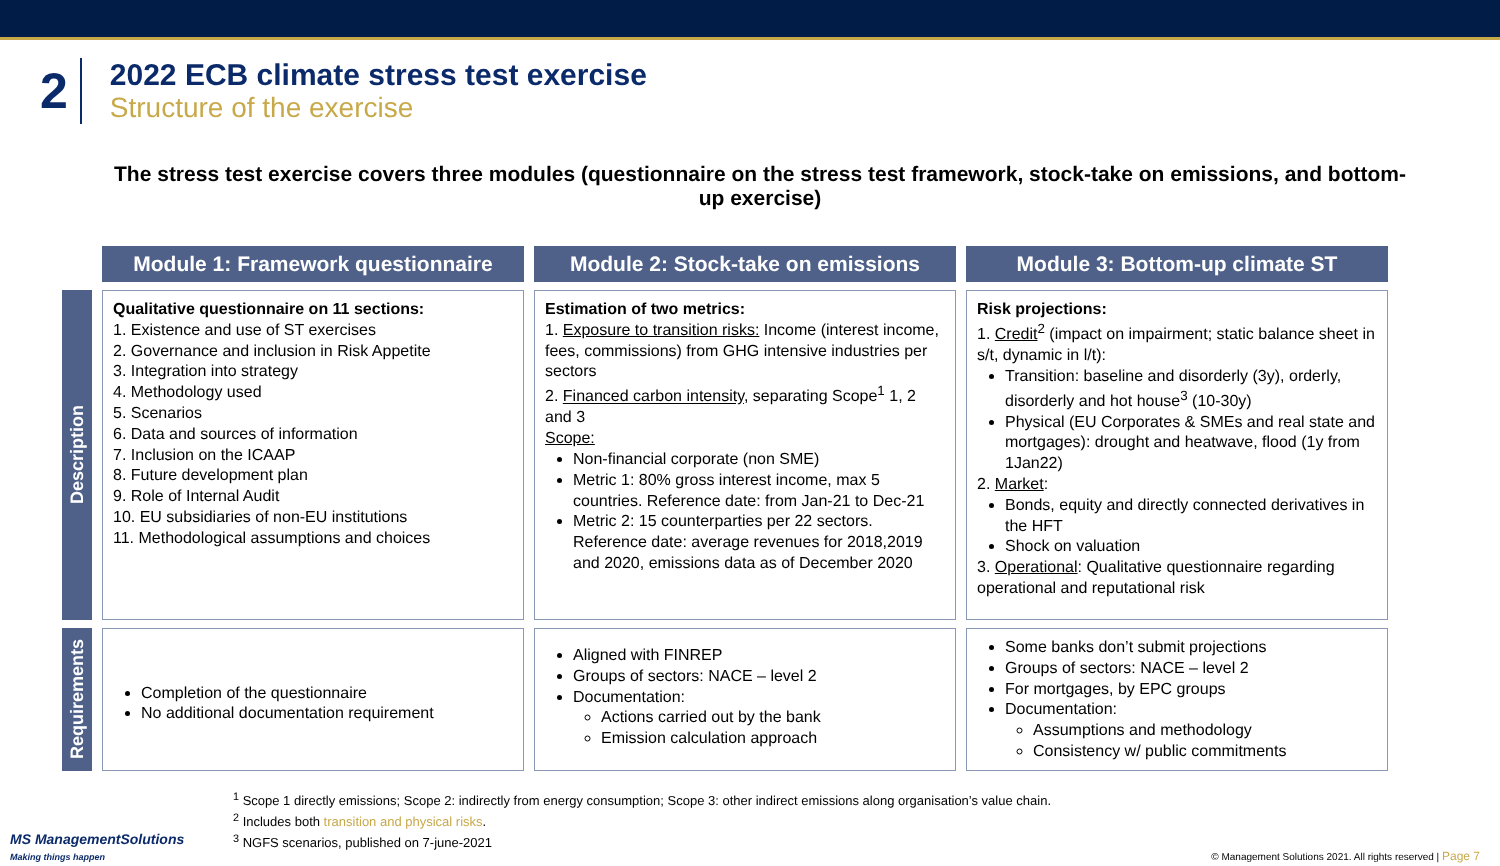2
2022 ECB climate stress test exercise
Structure of the exercise
The stress test exercise covers three modules (questionnaire on the stress test framework, stock-take on emissions, and bottom-up exercise)
| | Module 1: Framework questionnaire | Module 2: Stock-take on emissions | Module 3: Bottom-up climate ST |
| --- | --- | --- | --- |
| Description | Qualitative questionnaire on 11 sections: 1. Existence and use of ST exercises 2. Governance and inclusion in Risk Appetite 3. Integration into strategy 4. Methodology used 5. Scenarios 6. Data and sources of information 7. Inclusion on the ICAAP 8. Future development plan 9. Role of Internal Audit 10. EU subsidiaries of non-EU institutions 11. Methodological assumptions and choices | Estimation of two metrics: 1. Exposure to transition risks: Income (interest income, fees, commissions) from GHG intensive industries per sectors 2. Financed carbon intensity , separating Scope<sup>1</sup> 1, 2 and 3 Scope: Non-financial corporate (non SME) Metric 1: 80% gross interest income, max 5 countries. Reference date: from Jan-21 to Dec-21 Metric 2: 15 counterparties per 22 sectors. Reference date: average revenues for 2018,2019 and 2020, emissions data as of December 2020 | Risk projections: 1. Credit<sup>2</sup> (impact on impairment; static balance sheet in s/t, dynamic in l/t): Transition: baseline and disorderly (3y), orderly, disorderly and hot house<sup>3</sup> (10-30y) Physical (EU Corporates & SMEs and real state and mortgages): drought and heatwave, flood (1y from 1Jan22) 2. Market : Bonds, equity and directly connected derivatives in the HFT Shock on valuation 3. Operational : Qualitative questionnaire regarding operational and reputational risk |
| Requirements | Completion of the questionnaire No additional documentation requirement | Aligned with FINREP Groups of sectors: NACE – level 2 Documentation: Actions carried out by the bank Emission calculation approach | Some banks don’t submit projections Groups of sectors: NACE – level 2 For mortgages, by EPC groups Documentation: Assumptions and methodology Consistency w/ public commitments |
<sup>1</sup> Scope 1 directly emissions; Scope 2: indirectly from energy consumption; Scope 3: other indirect emissions along organisation’s value chain.
<sup>2</sup> Includes both transition and physical risks.
<sup>3</sup> NGFS scenarios, published on 7-june-2021
MS ManagementSolutions
Making things happen
© Management Solutions 2021. All rights reserved | Page 7